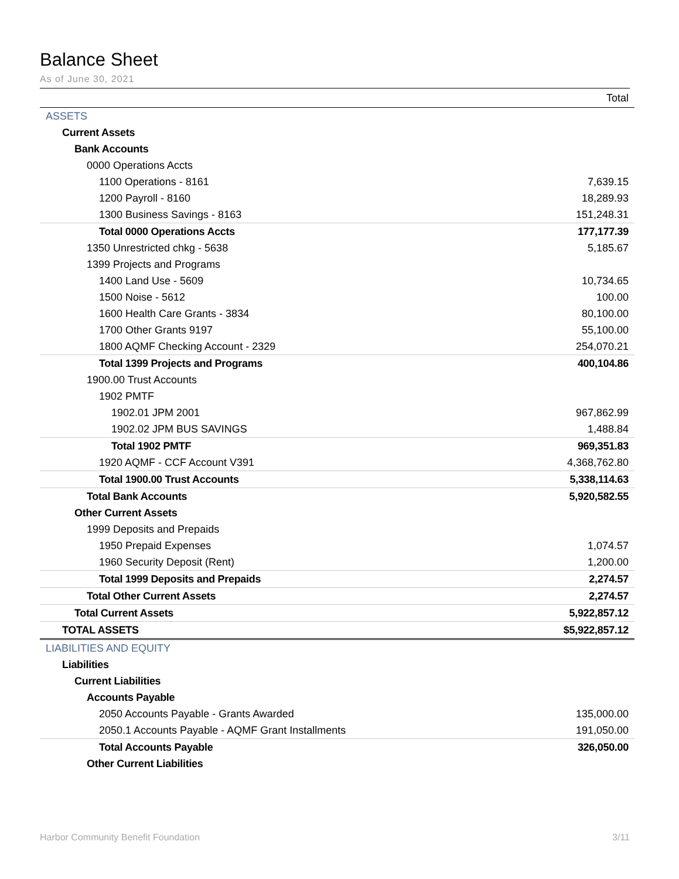Balance Sheet
As of June 30, 2021
| | Total |
| --- | --- |
| ASSETS | |
| Current Assets | |
| Bank Accounts | |
| 0000 Operations Accts | |
| 1100 Operations - 8161 | 7,639.15 |
| 1200 Payroll - 8160 | 18,289.93 |
| 1300 Business Savings - 8163 | 151,248.31 |
| Total 0000 Operations Accts | 177,177.39 |
| 1350 Unrestricted chkg - 5638 | 5,185.67 |
| 1399 Projects and Programs | |
| 1400 Land Use - 5609 | 10,734.65 |
| 1500 Noise - 5612 | 100.00 |
| 1600 Health Care Grants - 3834 | 80,100.00 |
| 1700 Other Grants 9197 | 55,100.00 |
| 1800 AQMF Checking Account - 2329 | 254,070.21 |
| Total 1399 Projects and Programs | 400,104.86 |
| 1900.00 Trust Accounts | |
| 1902 PMTF | |
| 1902.01 JPM 2001 | 967,862.99 |
| 1902.02 JPM BUS SAVINGS | 1,488.84 |
| Total 1902 PMTF | 969,351.83 |
| 1920 AQMF - CCF Account V391 | 4,368,762.80 |
| Total 1900.00 Trust Accounts | 5,338,114.63 |
| Total Bank Accounts | 5,920,582.55 |
| Other Current Assets | |
| 1999 Deposits and Prepaids | |
| 1950 Prepaid Expenses | 1,074.57 |
| 1960 Security Deposit (Rent) | 1,200.00 |
| Total 1999 Deposits and Prepaids | 2,274.57 |
| Total Other Current Assets | 2,274.57 |
| Total Current Assets | 5,922,857.12 |
| TOTAL ASSETS | $5,922,857.12 |
| LIABILITIES AND EQUITY | |
| Liabilities | |
| Current Liabilities | |
| Accounts Payable | |
| 2050 Accounts Payable - Grants Awarded | 135,000.00 |
| 2050.1 Accounts Payable - AQMF Grant Installments | 191,050.00 |
| Total Accounts Payable | 326,050.00 |
| Other Current Liabilities | |
Harbor Community Benefit Foundation 3/11